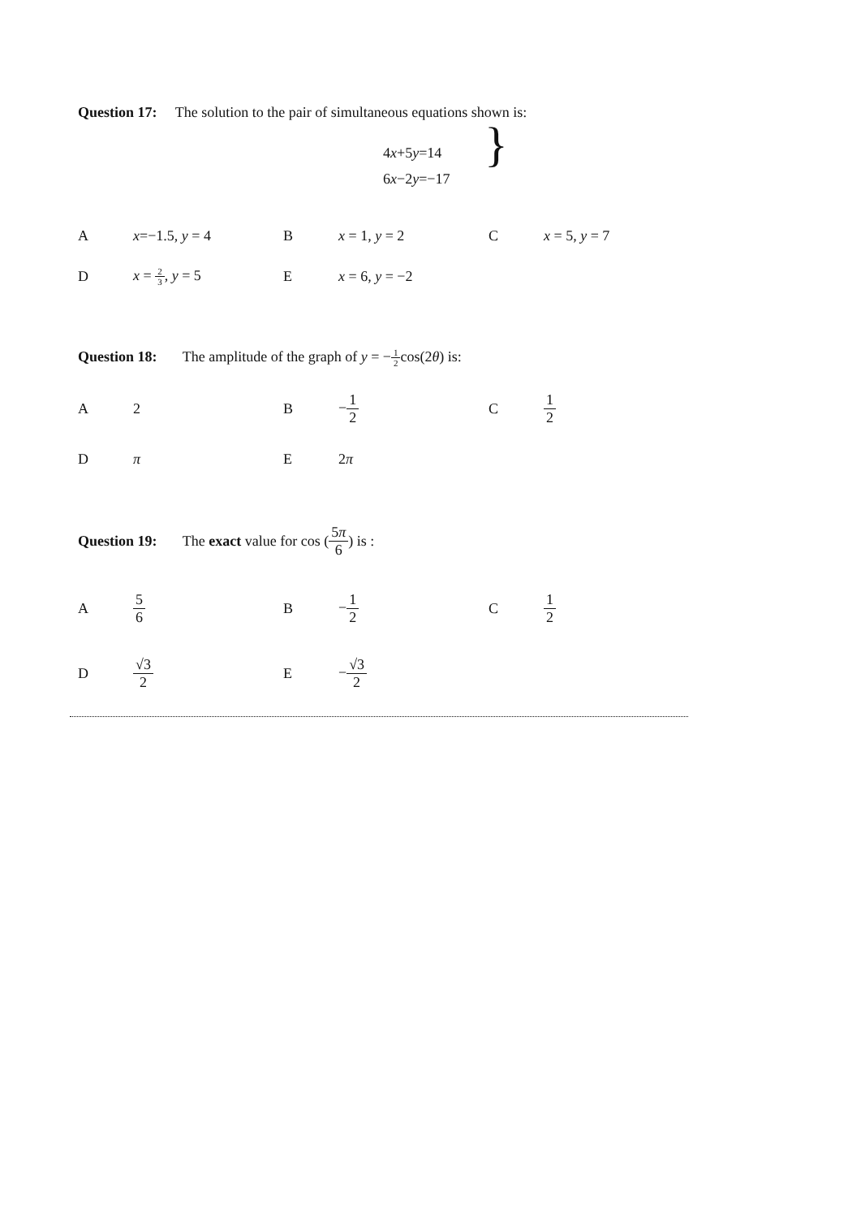Question 17: The solution to the pair of simultaneous equations shown is:
4x+5y=14
6x−2y=−17
}
Ax=−1.5, y = 4 B x = 1, y = 2 C x = 5, y = 7
Dx = 2 3, y = 5 E x = 6, y = −2
Question 18: The amplitude of the graph of y = −1 2cos(2θ) is:
A 2 B −1 2 C 1 2
Dπ E 2π
Question 19: The exact value for cos (5π 6) is :
A 5 6 B −1 2 C 1 2
D √3 2 E −√3 2